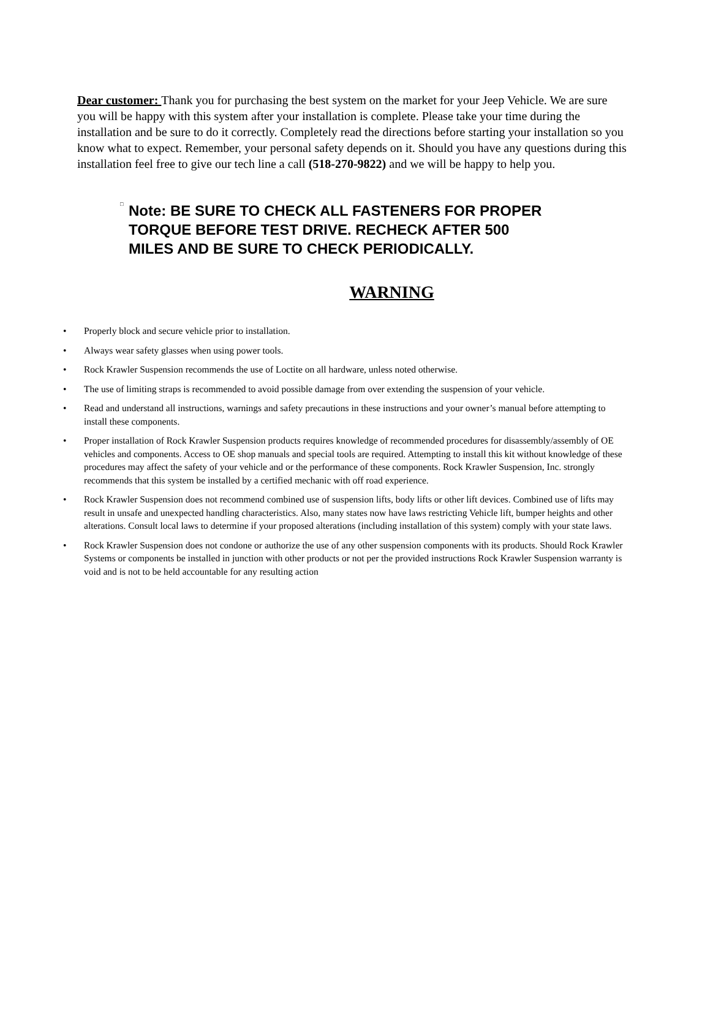Dear customer: Thank you for purchasing the best system on the market for your Jeep Vehicle. We are sure you will be happy with this system after your installation is complete. Please take your time during the installation and be sure to do it correctly. Completely read the directions before starting your installation so you know what to expect. Remember, your personal safety depends on it. Should you have any questions during this installation feel free to give our tech line a call (518-270-9822) and we will be happy to help you.
□
Note: BE SURE TO CHECK ALL FASTENERS FOR PROPER TORQUE BEFORE TEST DRIVE. RECHECK AFTER 500 MILES AND BE SURE TO CHECK PERIODICALLY.
WARNING
• Properly block and secure vehicle prior to installation.
• Always wear safety glasses when using power tools.
• Rock Krawler Suspension recommends the use of Loctite on all hardware, unless noted otherwise.
• The use of limiting straps is recommended to avoid possible damage from over extending the suspension of your vehicle.
• Read and understand all instructions, warnings and safety precautions in these instructions and your owner’s manual before attempting to install these components.
• Proper installation of Rock Krawler Suspension products requires knowledge of recommended procedures for disassembly/assembly of OE vehicles and components. Access to OE shop manuals and special tools are required. Attempting to install this kit without knowledge of these procedures may affect the safety of your vehicle and or the performance of these components. Rock Krawler Suspension, Inc. strongly recommends that this system be installed by a certified mechanic with off road experience.
• Rock Krawler Suspension does not recommend combined use of suspension lifts, body lifts or other lift devices. Combined use of lifts may result in unsafe and unexpected handling characteristics. Also, many states now have laws restricting Vehicle lift, bumper heights and other alterations. Consult local laws to determine if your proposed alterations (including installation of this system) comply with your state laws.
• Rock Krawler Suspension does not condone or authorize the use of any other suspension components with its products. Should Rock Krawler Systems or components be installed in junction with other products or not per the provided instructions Rock Krawler Suspension warranty is void and is not to be held accountable for any resulting action